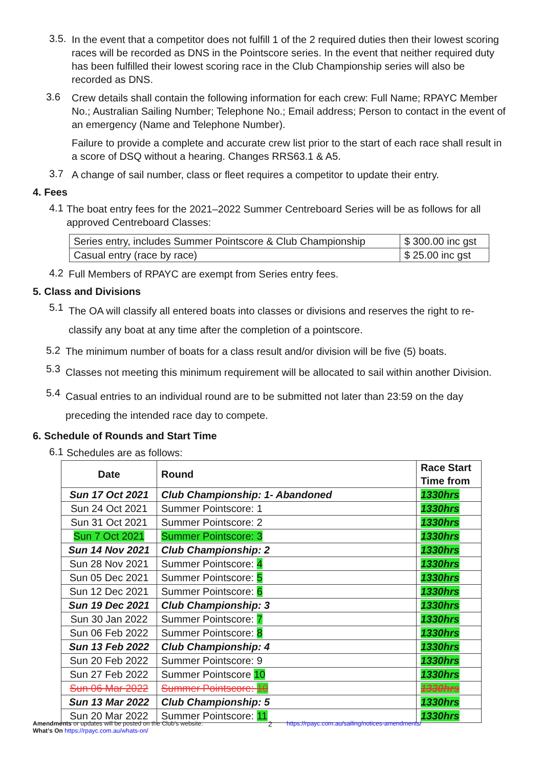3.5.
In the event that a competitor does not fulfill 1 of the 2 required duties then their lowest scoring races will be recorded as DNS in the Pointscore series. In the event that neither required duty has been fulfilled their lowest scoring race in the Club Championship series will also be recorded as DNS.
3.6
Crew details shall contain the following information for each crew: Full Name; RPAYC Member No.; Australian Sailing Number; Telephone No.; Email address; Person to contact in the event of an emergency (Name and Telephone Number).
Failure to provide a complete and accurate crew list prior to the start of each race shall result in a score of DSQ without a hearing. Changes RRS63.1 & A5.
3.7
A change of sail number, class or fleet requires a competitor to update their entry.
4. Fees
4.1
The boat entry fees for the 2021–2022 Summer Centreboard Series will be as follows for all approved Centreboard Classes:
| Series entry, includes Summer Pointscore & Club Championship | $ 300.00 inc gst |
| Casual entry (race by race) | $ 25.00 inc gst |
4.2
Full Members of RPAYC are exempt from Series entry fees.
5. Class and Divisions
5.1
The OA will classify all entered boats into classes or divisions and reserves the right to re-classify any boat at any time after the completion of a pointscore.
5.2
The minimum number of boats for a class result and/or division will be five (5) boats.
5.3
Classes not meeting this minimum requirement will be allocated to sail within another Division.
5.4
Casual entries to an individual round are to be submitted not later than 23:59 on the day preceding the intended race day to compete.
6. Schedule of Rounds and Start Time
6.1
Schedules are as follows:
| Date | Round | Race Start Time from |
| --- | --- | --- |
| Sun 17 Oct 2021 | Club Championship: 1- Abandoned | 1330hrs |
| Sun 24 Oct 2021 | Summer Pointscore: 1 | 1330hrs |
| Sun 31 Oct 2021 | Summer Pointscore: 2 | 1330hrs |
| Sun 7 Oct 2021 | Summer Pointscore: 3 | 1330hrs |
| Sun 14 Nov 2021 | Club Championship: 2 | 1330hrs |
| Sun 28 Nov 2021 | Summer Pointscore: 4 | 1330hrs |
| Sun 05 Dec 2021 | Summer Pointscore: 5 | 1330hrs |
| Sun 12 Dec 2021 | Summer Pointscore: 6 | 1330hrs |
| Sun 19 Dec 2021 | Club Championship: 3 | 1330hrs |
| Sun 30 Jan 2022 | Summer Pointscore: 7 | 1330hrs |
| Sun 06 Feb 2022 | Summer Pointscore: 8 | 1330hrs |
| Sun 13 Feb 2022 | Club Championship: 4 | 1330hrs |
| Sun 20 Feb 2022 | Summer Pointscore: 9 | 1330hrs |
| Sun 27 Feb 2022 | Summer Pointscore 10 | 1330hrs |
| Sun 06 Mar 2022 | Summer Pointscore: 10 | 1330hrs |
| Sun 13 Mar 2022 | Club Championship: 5 | 1330hrs |
| Sun 20 Mar 2022 | Summer Pointscore: 11 | 1330hrs |
Amendments or updates will be posted on the Club’s website:
What’s On https://rpayc.com.au/whats-on/
2
https://rpayc.com.au/sailing/notices-amendments/